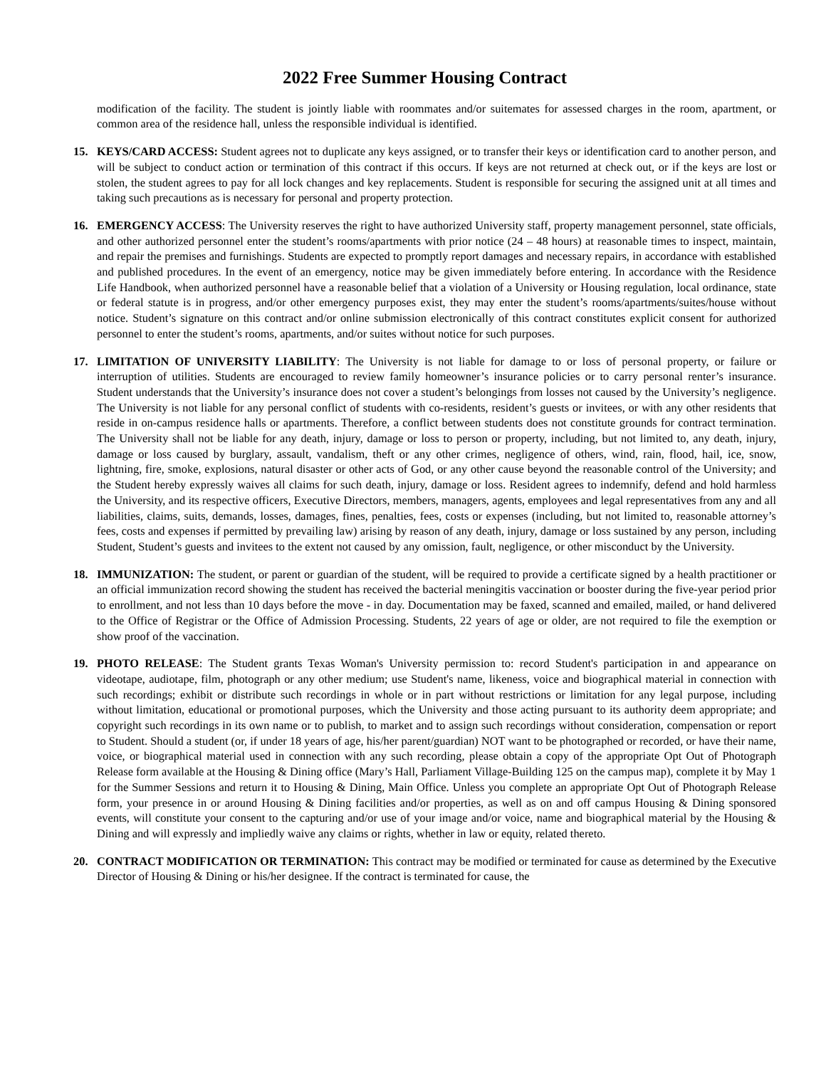2022 Free Summer Housing Contract
modification of the facility. The student is jointly liable with roommates and/or suitemates for assessed charges in the room, apartment, or common area of the residence hall, unless the responsible individual is identified.
15. KEYS/CARD ACCESS: Student agrees not to duplicate any keys assigned, or to transfer their keys or identification card to another person, and will be subject to conduct action or termination of this contract if this occurs. If keys are not returned at check out, or if the keys are lost or stolen, the student agrees to pay for all lock changes and key replacements. Student is responsible for securing the assigned unit at all times and taking such precautions as is necessary for personal and property protection.
16. EMERGENCY ACCESS: The University reserves the right to have authorized University staff, property management personnel, state officials, and other authorized personnel enter the student’s rooms/apartments with prior notice (24 – 48 hours) at reasonable times to inspect, maintain, and repair the premises and furnishings. Students are expected to promptly report damages and necessary repairs, in accordance with established and published procedures. In the event of an emergency, notice may be given immediately before entering. In accordance with the Residence Life Handbook, when authorized personnel have a reasonable belief that a violation of a University or Housing regulation, local ordinance, state or federal statute is in progress, and/or other emergency purposes exist, they may enter the student’s rooms/apartments/suites/house without notice. Student’s signature on this contract and/or online submission electronically of this contract constitutes explicit consent for authorized personnel to enter the student’s rooms, apartments, and/or suites without notice for such purposes.
17. LIMITATION OF UNIVERSITY LIABILITY: The University is not liable for damage to or loss of personal property, or failure or interruption of utilities. Students are encouraged to review family homeowner’s insurance policies or to carry personal renter’s insurance. Student understands that the University’s insurance does not cover a student’s belongings from losses not caused by the University’s negligence. The University is not liable for any personal conflict of students with co-residents, resident’s guests or invitees, or with any other residents that reside in on-campus residence halls or apartments. Therefore, a conflict between students does not constitute grounds for contract termination. The University shall not be liable for any death, injury, damage or loss to person or property, including, but not limited to, any death, injury, damage or loss caused by burglary, assault, vandalism, theft or any other crimes, negligence of others, wind, rain, flood, hail, ice, snow, lightning, fire, smoke, explosions, natural disaster or other acts of God, or any other cause beyond the reasonable control of the University; and the Student hereby expressly waives all claims for such death, injury, damage or loss. Resident agrees to indemnify, defend and hold harmless the University, and its respective officers, Executive Directors, members, managers, agents, employees and legal representatives from any and all liabilities, claims, suits, demands, losses, damages, fines, penalties, fees, costs or expenses (including, but not limited to, reasonable attorney’s fees, costs and expenses if permitted by prevailing law) arising by reason of any death, injury, damage or loss sustained by any person, including Student, Student’s guests and invitees to the extent not caused by any omission, fault, negligence, or other misconduct by the University.
18. IMMUNIZATION: The student, or parent or guardian of the student, will be required to provide a certificate signed by a health practitioner or an official immunization record showing the student has received the bacterial meningitis vaccination or booster during the five-year period prior to enrollment, and not less than 10 days before the move - in day. Documentation may be faxed, scanned and emailed, mailed, or hand delivered to the Office of Registrar or the Office of Admission Processing. Students, 22 years of age or older, are not required to file the exemption or show proof of the vaccination.
19. PHOTO RELEASE: The Student grants Texas Woman's University permission to: record Student's participation in and appearance on videotape, audiotape, film, photograph or any other medium; use Student's name, likeness, voice and biographical material in connection with such recordings; exhibit or distribute such recordings in whole or in part without restrictions or limitation for any legal purpose, including without limitation, educational or promotional purposes, which the University and those acting pursuant to its authority deem appropriate; and copyright such recordings in its own name or to publish, to market and to assign such recordings without consideration, compensation or report to Student. Should a student (or, if under 18 years of age, his/her parent/guardian) NOT want to be photographed or recorded, or have their name, voice, or biographical material used in connection with any such recording, please obtain a copy of the appropriate Opt Out of Photograph Release form available at the Housing & Dining office (Mary’s Hall, Parliament Village-Building 125 on the campus map), complete it by May 1 for the Summer Sessions and return it to Housing & Dining, Main Office. Unless you complete an appropriate Opt Out of Photograph Release form, your presence in or around Housing & Dining facilities and/or properties, as well as on and off campus Housing & Dining sponsored events, will constitute your consent to the capturing and/or use of your image and/or voice, name and biographical material by the Housing & Dining and will expressly and impliedly waive any claims or rights, whether in law or equity, related thereto.
20. CONTRACT MODIFICATION OR TERMINATION: This contract may be modified or terminated for cause as determined by the Executive Director of Housing & Dining or his/her designee. If the contract is terminated for cause, the